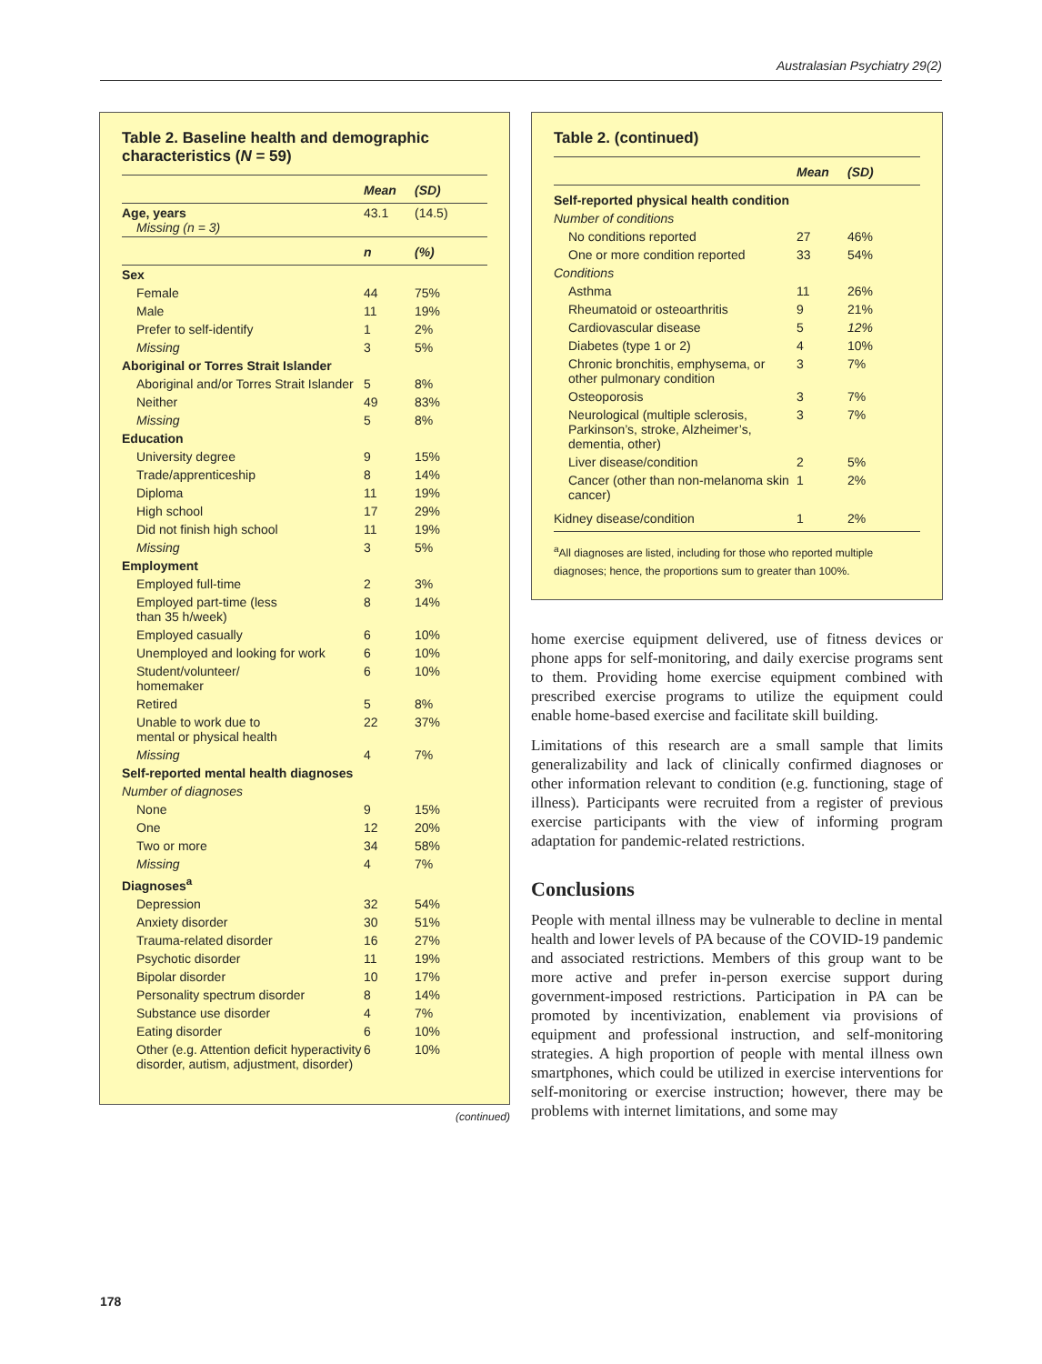Australasian Psychiatry 29(2)
Table 2. Baseline health and demographic characteristics (N = 59)
| | Mean | (SD) |
| --- | --- | --- |
| Age, years Missing (n = 3) | 43.1 | (14.5) |
| | n | (%) |
| Sex | | |
| Female | 44 | 75% |
| Male | 11 | 19% |
| Prefer to self-identify | 1 | 2% |
| Missing | 3 | 5% |
| Aboriginal or Torres Strait Islander | | |
| Aboriginal and/or Torres Strait Islander | 5 | 8% |
| Neither | 49 | 83% |
| Missing | 5 | 8% |
| Education | | |
| University degree | 9 | 15% |
| Trade/apprenticeship | 8 | 14% |
| Diploma | 11 | 19% |
| High school | 17 | 29% |
| Did not finish high school | 11 | 19% |
| Missing | 3 | 5% |
| Employment | | |
| Employed full-time | 2 | 3% |
| Employed part-time (less than 35 h/week) | 8 | 14% |
| Employed casually | 6 | 10% |
| Unemployed and looking for work | 6 | 10% |
| Student/volunteer/ homemaker | 6 | 10% |
| Retired | 5 | 8% |
| Unable to work due to mental or physical health | 22 | 37% |
| Missing | 4 | 7% |
| Self-reported mental health diagnoses | | |
| Number of diagnoses | | |
| None | 9 | 15% |
| One | 12 | 20% |
| Two or more | 34 | 58% |
| Missing | 4 | 7% |
| Diagnoses<sup>a</sup> | | |
| Depression | 32 | 54% |
| Anxiety disorder | 30 | 51% |
| Trauma-related disorder | 16 | 27% |
| Psychotic disorder | 11 | 19% |
| Bipolar disorder | 10 | 17% |
| Personality spectrum disorder | 8 | 14% |
| Substance use disorder | 4 | 7% |
| Eating disorder | 6 | 10% |
| Other (e.g. Attention deficit hyperactivity disorder, autism, adjustment, disorder) | 6 | 10% |
(continued)
Table 2. (continued)
| | Mean | (SD) |
| --- | --- | --- |
| Self-reported physical health condition | | |
| Number of conditions | | |
| No conditions reported | 27 | 46% |
| One or more condition reported | 33 | 54% |
| Conditions | | |
| Asthma | 11 | 26% |
| Rheumatoid or osteoarthritis | 9 | 21% |
| Cardiovascular disease | 5 | 12% |
| Diabetes (type 1 or 2) | 4 | 10% |
| Chronic bronchitis, emphysema, or other pulmonary condition | 3 | 7% |
| Osteoporosis | 3 | 7% |
| Neurological (multiple sclerosis, Parkinson’s, stroke, Alzheimer’s, dementia, other) | 3 | 7% |
| Liver disease/condition | 2 | 5% |
| Cancer (other than non-melanoma skin cancer) | 1 | 2% |
| Kidney disease/condition | 1 | 2% |
<sup>a</sup> All diagnoses are listed, including for those who reported multiple diagnoses; hence, the proportions sum to greater than 100%.
home exercise equipment delivered, use of fitness devices or phone apps for self-monitoring, and daily exercise programs sent to them. Providing home exercise equipment combined with prescribed exercise programs to utilize the equipment could enable home-based exercise and facilitate skill building.
Limitations of this research are a small sample that limits generalizability and lack of clinically confirmed diagnoses or other information relevant to condition (e.g. functioning, stage of illness). Participants were recruited from a register of previous exercise participants with the view of informing program adaptation for pandemic-related restrictions.
Conclusions
People with mental illness may be vulnerable to decline in mental health and lower levels of PA because of the COVID-19 pandemic and associated restrictions. Members of this group want to be more active and prefer in-person exercise support during government-imposed restrictions. Participation in PA can be promoted by incentivization, enablement via provisions of equipment and professional instruction, and self-monitoring strategies. A high proportion of people with mental illness own smartphones, which could be utilized in exercise interventions for self-monitoring or exercise instruction; however, there may be problems with internet limitations, and some may
178